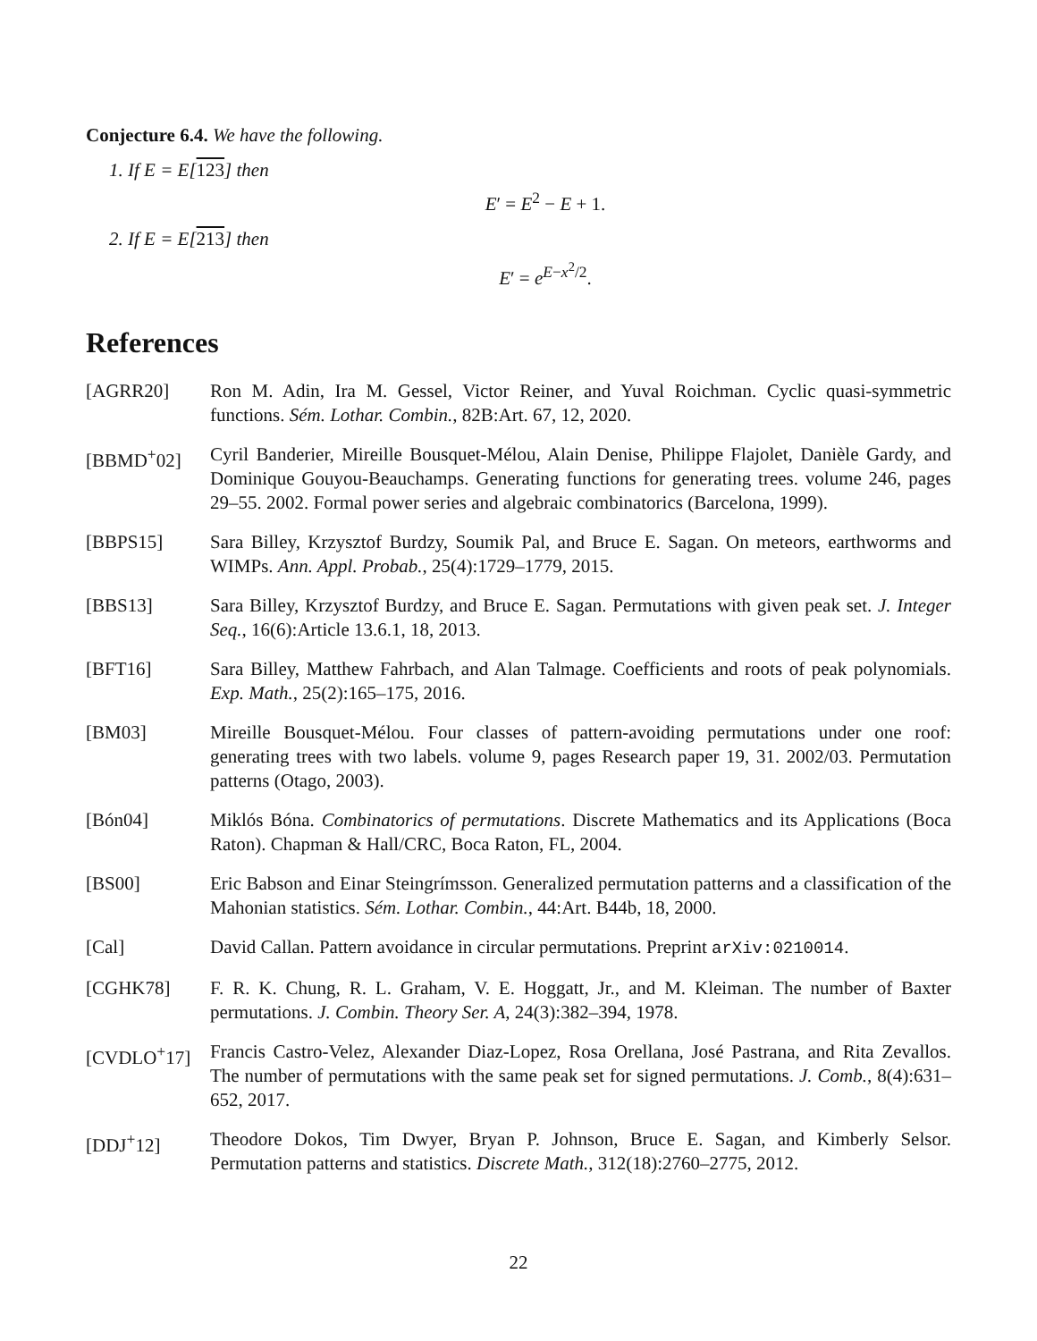Conjecture 6.4. We have the following.
1. If E = E[123] then
E′ = E<sup>2</sup> − E + 1.
2. If E = E[213] then
E′ = e<sup>E−x<sup>2</sup>/2</sup>.
References
[AGRR20] Ron M. Adin, Ira M. Gessel, Victor Reiner, and Yuval Roichman. Cyclic quasi-symmetric functions. Sém. Lothar. Combin., 82B:Art. 67, 12, 2020.
[BBMD<sup>+</sup>02] Cyril Banderier, Mireille Bousquet-Mélou, Alain Denise, Philippe Flajolet, Danièle Gardy, and Dominique Gouyou-Beauchamps. Generating functions for generating trees. volume 246, pages 29–55. 2002. Formal power series and algebraic combinatorics (Barcelona, 1999).
[BBPS15] Sara Billey, Krzysztof Burdzy, Soumik Pal, and Bruce E. Sagan. On meteors, earthworms and WIMPs. Ann. Appl. Probab., 25(4):1729–1779, 2015.
[BBS13] Sara Billey, Krzysztof Burdzy, and Bruce E. Sagan. Permutations with given peak set. J. Integer Seq., 16(6):Article 13.6.1, 18, 2013.
[BFT16] Sara Billey, Matthew Fahrbach, and Alan Talmage. Coefficients and roots of peak polynomials. Exp. Math., 25(2):165–175, 2016.
[BM03] Mireille Bousquet-Mélou. Four classes of pattern-avoiding permutations under one roof: generating trees with two labels. volume 9, pages Research paper 19, 31. 2002/03. Permutation patterns (Otago, 2003).
[Bón04] Miklós Bóna. Combinatorics of permutations. Discrete Mathematics and its Applications (Boca Raton). Chapman & Hall/CRC, Boca Raton, FL, 2004.
[BS00] Eric Babson and Einar Steingrímsson. Generalized permutation patterns and a classification of the Mahonian statistics. Sém. Lothar. Combin., 44:Art. B44b, 18, 2000.
[Cal] David Callan. Pattern avoidance in circular permutations. Preprint arXiv:0210014.
[CGHK78] F. R. K. Chung, R. L. Graham, V. E. Hoggatt, Jr., and M. Kleiman. The number of Baxter permutations. J. Combin. Theory Ser. A, 24(3):382–394, 1978.
[CVDLO<sup>+</sup>17] Francis Castro-Velez, Alexander Diaz-Lopez, Rosa Orellana, José Pastrana, and Rita Zevallos. The number of permutations with the same peak set for signed permutations. J. Comb., 8(4):631–652, 2017.
[DDJ<sup>+</sup>12] Theodore Dokos, Tim Dwyer, Bryan P. Johnson, Bruce E. Sagan, and Kimberly Selsor. Permutation patterns and statistics. Discrete Math., 312(18):2760–2775, 2012.
22